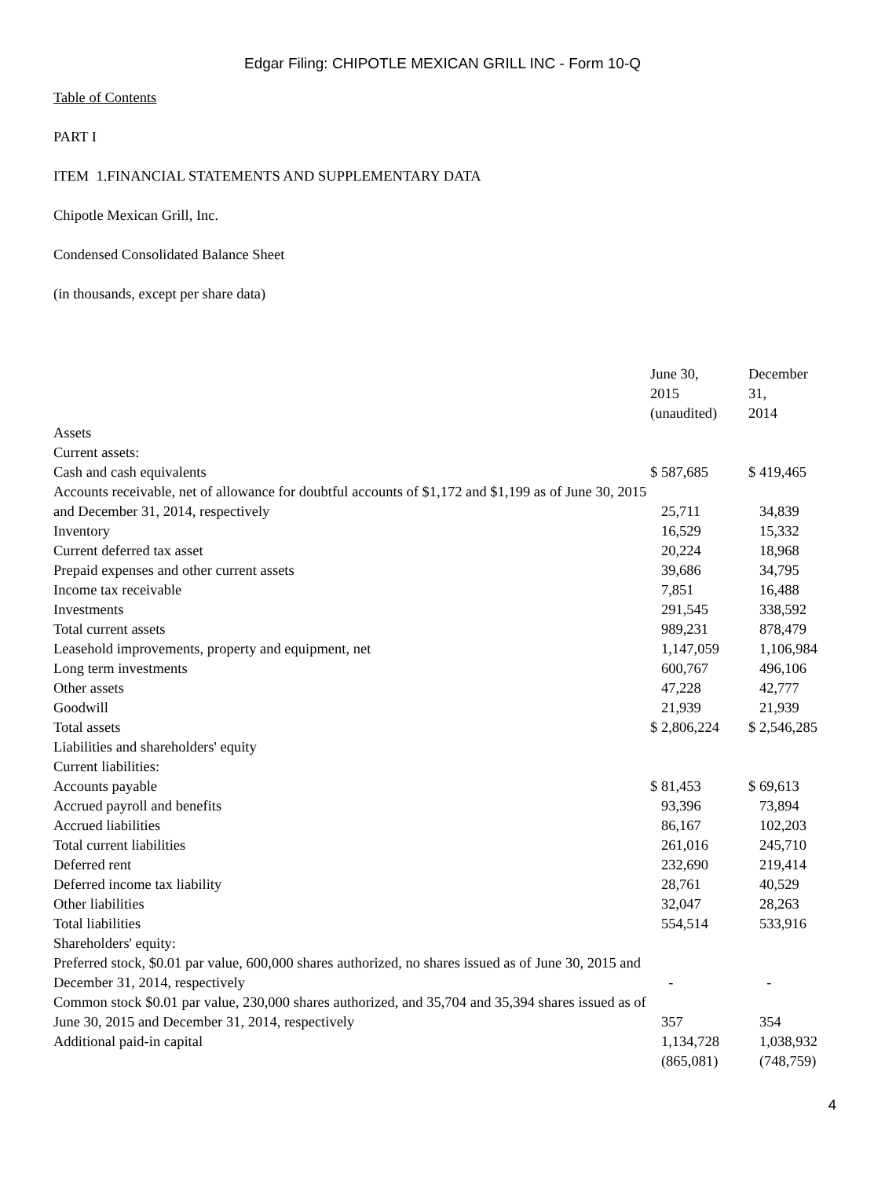Edgar Filing: CHIPOTLE MEXICAN GRILL INC - Form 10-Q
Table of Contents
PART I
ITEM 1.FINANCIAL STATEMENTS AND SUPPLEMENTARY DATA
Chipotle Mexican Grill, Inc.
Condensed Consolidated Balance Sheet
(in thousands, except per share data)
| | June 30, 2015 (unaudited) | December 31, 2014 |
| Assets | | |
| Current assets: | | |
| Cash and cash equivalents | $ 587,685 | $ 419,465 |
| Accounts receivable, net of allowance for doubtful accounts of $1,172 and $1,199 as of June 30, 2015 and December 31, 2014, respectively | 25,711 | 34,839 |
| Inventory | 16,529 | 15,332 |
| Current deferred tax asset | 20,224 | 18,968 |
| Prepaid expenses and other current assets | 39,686 | 34,795 |
| Income tax receivable | 7,851 | 16,488 |
| Investments | 291,545 | 338,592 |
| Total current assets | 989,231 | 878,479 |
| Leasehold improvements, property and equipment, net | 1,147,059 | 1,106,984 |
| Long term investments | 600,767 | 496,106 |
| Other assets | 47,228 | 42,777 |
| Goodwill | 21,939 | 21,939 |
| Total assets | $ 2,806,224 | $ 2,546,285 |
| Liabilities and shareholders' equity | | |
| Current liabilities: | | |
| Accounts payable | $ 81,453 | $ 69,613 |
| Accrued payroll and benefits | 93,396 | 73,894 |
| Accrued liabilities | 86,167 | 102,203 |
| Total current liabilities | 261,016 | 245,710 |
| Deferred rent | 232,690 | 219,414 |
| Deferred income tax liability | 28,761 | 40,529 |
| Other liabilities | 32,047 | 28,263 |
| Total liabilities | 554,514 | 533,916 |
| Shareholders' equity: | | |
| Preferred stock, $0.01 par value, 600,000 shares authorized, no shares issued as of June 30, 2015 and December 31, 2014, respectively | - | - |
| Common stock $0.01 par value, 230,000 shares authorized, and 35,704 and 35,394 shares issued as of June 30, 2015 and December 31, 2014, respectively | 357 | 354 |
| Additional paid-in capital | 1,134,728 | 1,038,932 |
| | (865,081) | (748,759) |
4